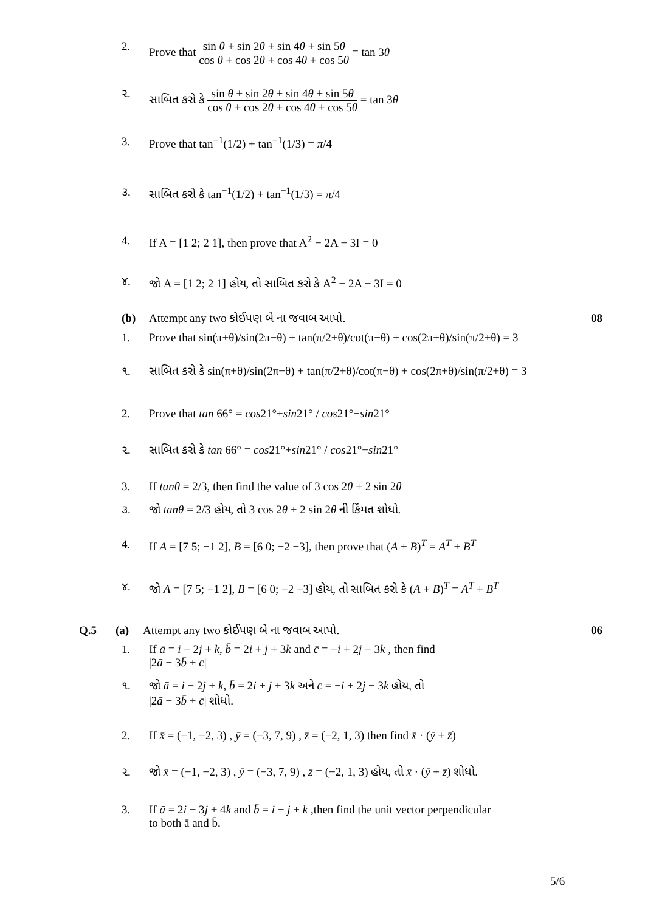2. Prove that sin θ + sin 2θ + sin 4θ + sin 5θ cos θ + cos 2θ + cos 4θ + cos 5θ = tan 3θ
૨. સાબિત કરો કે sin θ + sin 2θ + sin 4θ + sin 5θ cos θ + cos 2θ + cos 4θ + cos 5θ = tan 3θ
3. Prove that tan<sup>−1</sup>(1/2) + tan<sup>−1</sup>(1/3) = π/4
૩. સાબિત કરો કે tan<sup>−1</sup>(1/2) + tan<sup>−1</sup>(1/3) = π/4
4. If A = [1 2; 2 1], then prove that A<sup>2</sup> − 2A − 3I = 0
૪. જો A = [1 2; 2 1] હોય, તો સાબિત કરો કે A<sup>2</sup> − 2A − 3I = 0
(b) Attempt any two કોઈપણ બે ના જવાબ આપો.
08
1. Prove that sin(π+θ)/sin(2π−θ) + tan(π/2+θ)/cot(π−θ) + cos(2π+θ)/sin(π/2+θ) = 3
૧. સાબિત કરો કે sin(π+θ)/sin(2π−θ) + tan(π/2+θ)/cot(π−θ) + cos(2π+θ)/sin(π/2+θ) = 3
2. Prove that tan 66° = cos21°+sin21° / cos21°−sin21°
૨. સાબિત કરો કે tan 66° = cos21°+sin21° / cos21°−sin21°
3. If tanθ = 2/3, then find the value of 3 cos 2θ + 2 sin 2θ
૩. જો tanθ = 2/3 હોય, તો 3 cos 2θ + 2 sin 2θ ની કિંમત શોધો.
4. If A = [7 5; −1 2], B = [6 0; −2 −3], then prove that (A + B)<sup>T</sup> = A<sup>T</sup> + B<sup>T</sup>
૪. જો A = [7 5; −1 2], B = [6 0; −2 −3] હોય, તો સાબિત કરો કે (A + B)<sup>T</sup> = A<sup>T</sup> + B<sup>T</sup>
Q.5 (a) Attempt any two કોઈપણ બે ના જવાબ આપો.
06
1. If ā = i − 2j + k, b̄ = 2i + j + 3k and c̄ = −i + 2j − 3k , then find
|2ā − 3b̄ + c̄|
૧. જો ā = i − 2j + k, b̄ = 2i + j + 3k અને c̄ = −i + 2j − 3k હોય, તો
|2ā − 3b̄ + c̄| શોધો.
2. If x̄ = (−1, −2, 3) , ȳ = (−3, 7, 9) , z̄ = (−2, 1, 3) then find x̄ · (ȳ + z̄)
૨. જો x̄ = (−1, −2, 3) , ȳ = (−3, 7, 9) , z̄ = (−2, 1, 3) હોય, તો x̄ · (ȳ + z̄) શોધો.
3. If ā = 2i − 3j + 4k and b̄ = i − j + k ,then find the unit vector perpendicular
to both ā and b̄.
5/6